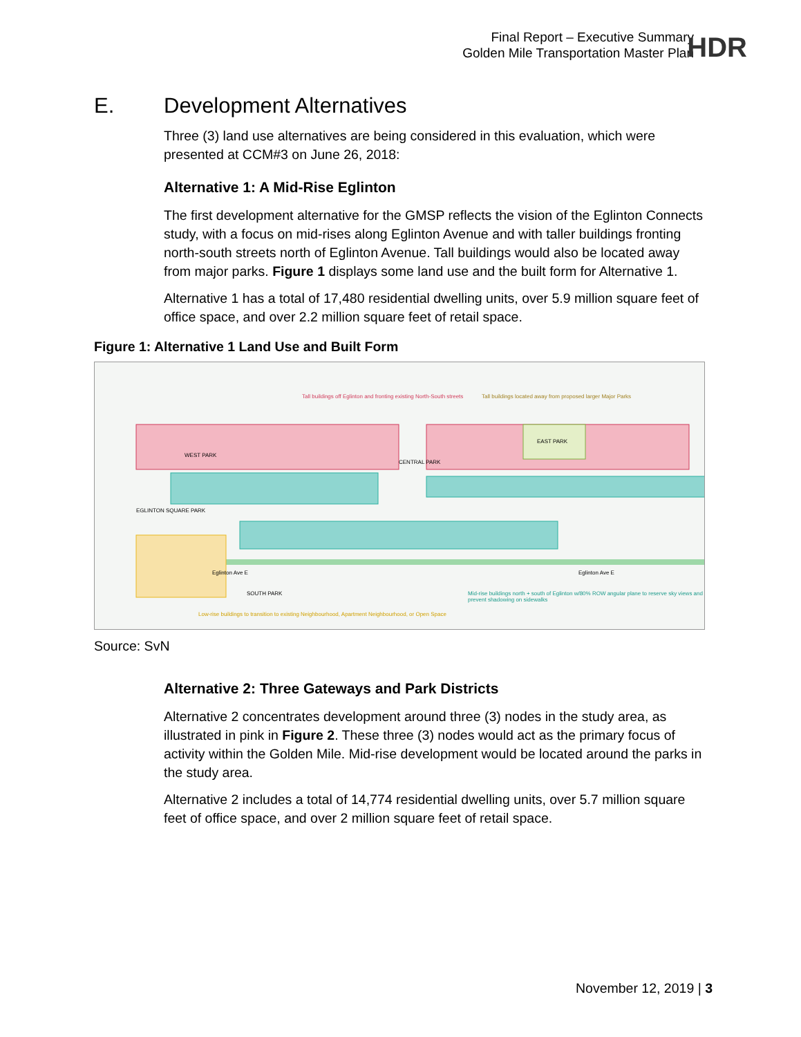Final Report – Executive Summary
Golden Mile Transportation Master Plan
HDR
E. Development Alternatives
Three (3) land use alternatives are being considered in this evaluation, which were presented at CCM#3 on June 26, 2018:
Alternative 1: A Mid-Rise Eglinton
The first development alternative for the GMSP reflects the vision of the Eglinton Connects study, with a focus on mid-rises along Eglinton Avenue and with taller buildings fronting north-south streets north of Eglinton Avenue. Tall buildings would also be located away from major parks. Figure 1 displays some land use and the built form for Alternative 1.
Alternative 1 has a total of 17,480 residential dwelling units, over 5.9 million square feet of office space, and over 2.2 million square feet of retail space.
Figure 1: Alternative 1 Land Use and Built Form
Tall buildings off Eglinton and fronting existing North-South streets
Tall buildings located away from proposed larger Major Parks
CENTRAL PARK
EAST PARK
WEST PARK
EGLINTON SQUARE PARK
Eglinton Ave E Eglinton Ave E
SOUTH PARK
Mid-rise buildings north + south of Eglinton w/80% ROW angular plane to reserve sky views and prevent shadowing on sidewalks
Low-rise buildings to transition to existing Neighbourhood, Apartment Neighbourhood, or Open Space
Source: SvN
Alternative 2: Three Gateways and Park Districts
Alternative 2 concentrates development around three (3) nodes in the study area, as illustrated in pink in Figure 2. These three (3) nodes would act as the primary focus of activity within the Golden Mile. Mid-rise development would be located around the parks in the study area.
Alternative 2 includes a total of 14,774 residential dwelling units, over 5.7 million square feet of office space, and over 2 million square feet of retail space.
November 12, 2019 | 3